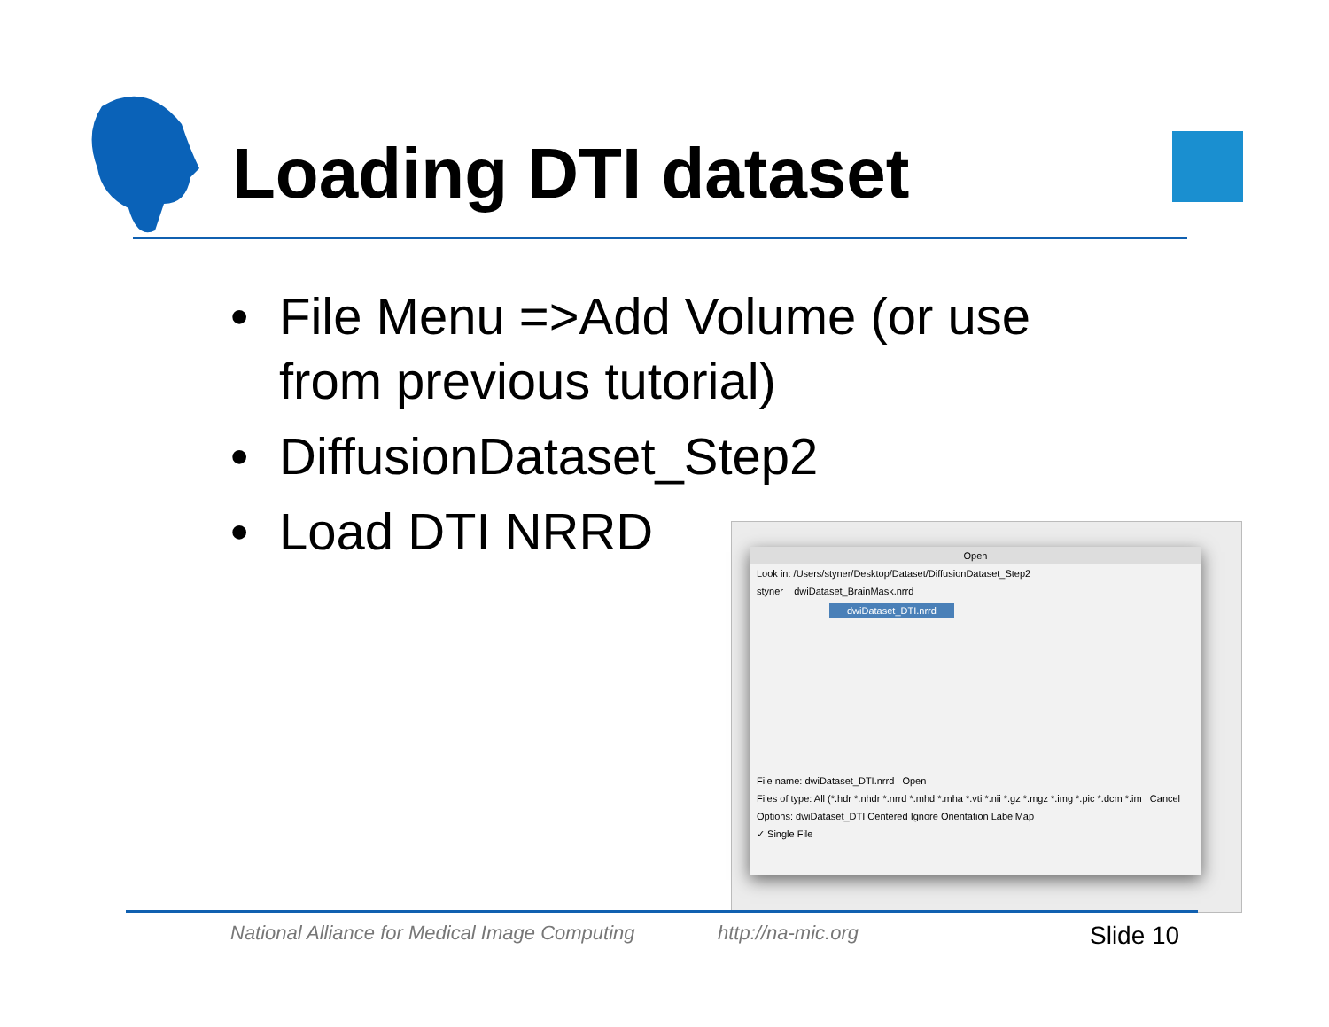Loading DTI dataset
• File Menu =>Add Volume (or use from previous tutorial)
• DiffusionDataset_Step2
• Load DTI NRRD
Open
Look in: /Users/styner/Desktop/Dataset/DiffusionDataset_Step2
styner dwiDataset_BrainMask.nrrd
dwiDataset_DTI.nrrd
File name: dwiDataset_DTI.nrrd Open
Files of type: All (*.hdr *.nhdr *.nrrd *.mhd *.mha *.vti *.nii *.gz *.mgz *.img *.pic *.dcm *.im Cancel
Options: dwiDataset_DTI Centered Ignore Orientation LabelMap
✓ Single File
National Alliance for Medical Image Computing
http://na-mic.org Slide 10